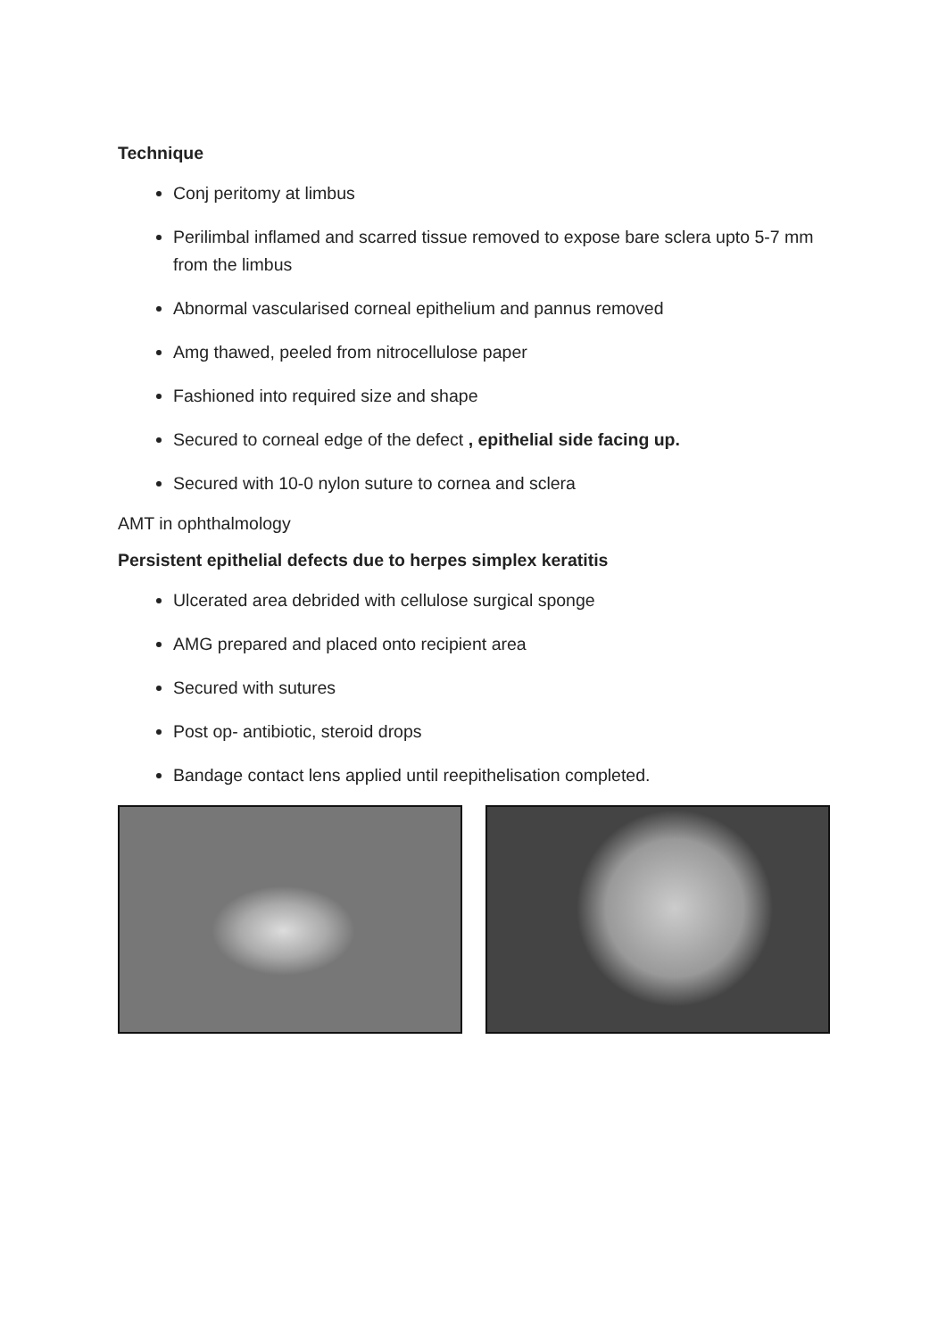Technique
Conj peritomy at limbus
Perilimbal inflamed and scarred tissue removed to expose bare sclera upto 5-7 mm from the limbus
Abnormal vascularised corneal epithelium and pannus removed
Amg thawed, peeled from nitrocellulose paper
Fashioned into required size and shape
Secured to corneal edge of the defect , epithelial side facing up.
Secured with 10-0 nylon suture to cornea and sclera
AMT in ophthalmology
Persistent epithelial defects due to herpes simplex keratitis
Ulcerated area debrided with cellulose surgical sponge
AMG prepared and placed onto recipient area
Secured with sutures
Post op- antibiotic, steroid drops
Bandage contact lens applied until reepithelisation completed.